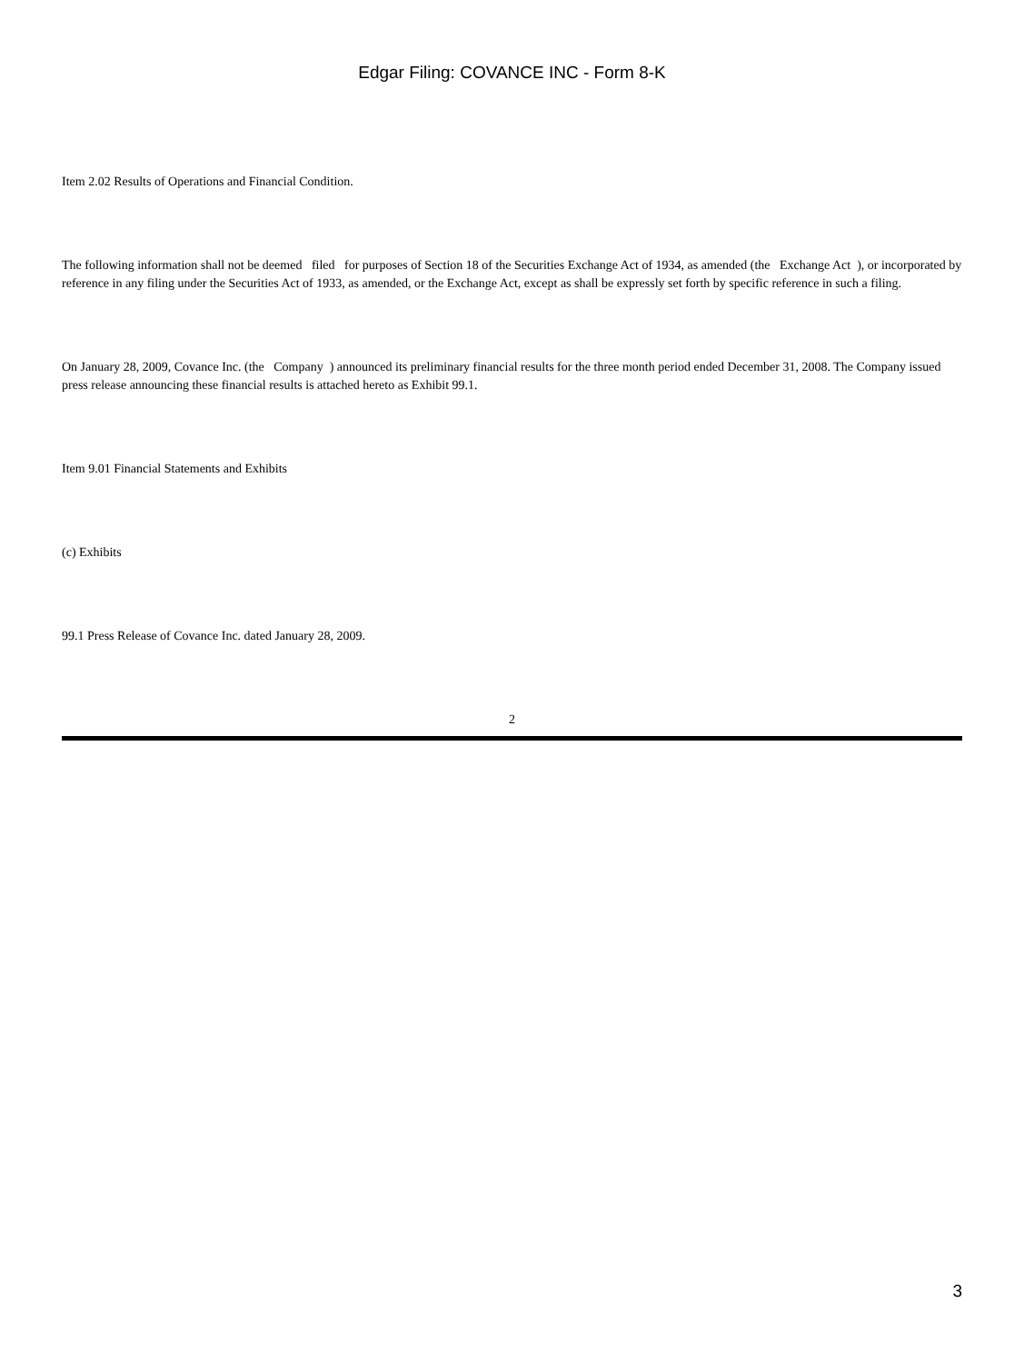Edgar Filing: COVANCE INC - Form 8-K
Item 2.02 Results of Operations and Financial Condition.
The following information shall not be deemed filed for purposes of Section 18 of the Securities Exchange Act of 1934, as amended (the Exchange Act ), or incorporated by reference in any filing under the Securities Act of 1933, as amended, or the Exchange Act, except as shall be expressly set forth by specific reference in such a filing.
On January 28, 2009, Covance Inc. (the Company ) announced its preliminary financial results for the three month period ended December 31, 2008. The Company issued press release announcing these financial results is attached hereto as Exhibit 99.1.
Item 9.01 Financial Statements and Exhibits
(c) Exhibits
99.1 Press Release of Covance Inc. dated January 28, 2009.
2
3